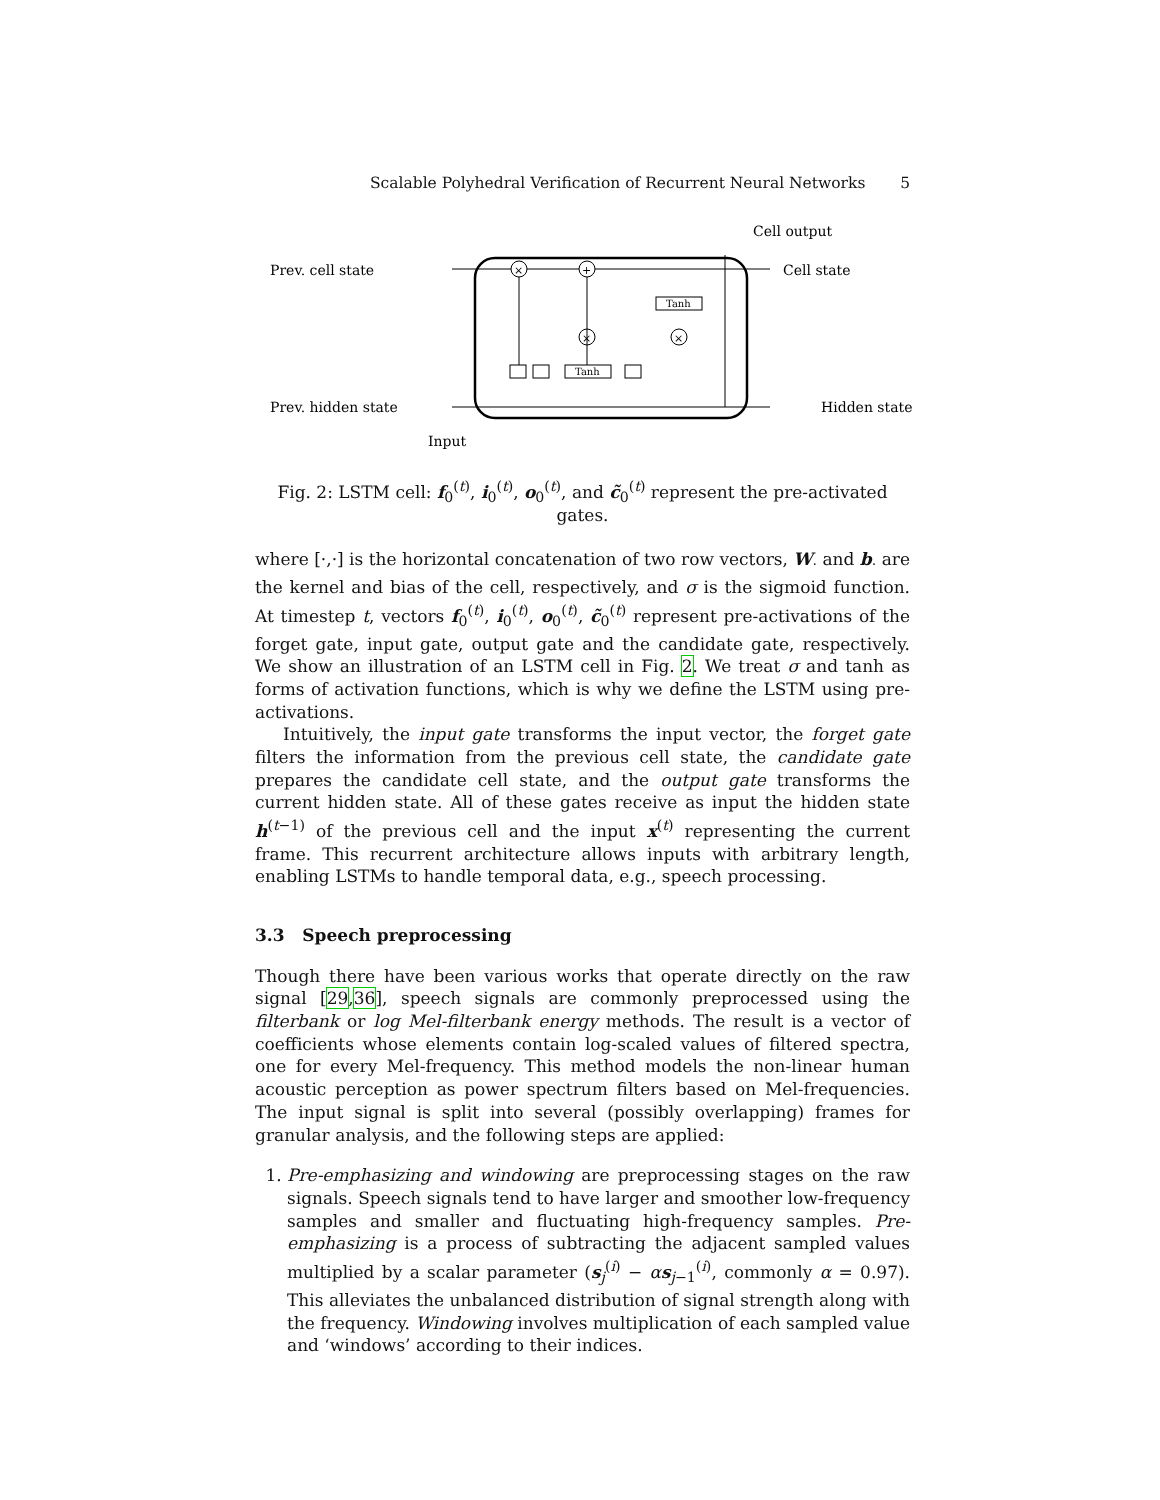Scalable Polyhedral Verification of Recurrent Neural Networks 5
×
+
×
×
Tanh
Tanh
Prev. cell state
Cell state
Cell output
Prev. hidden state
Hidden state
Input
Fig. 2: LSTM cell: f<sub>0</sub><sup>(t)</sup>, i<sub>0</sub><sup>(t)</sup>, o<sub>0</sub><sup>(t)</sup>, and c̃<sub>0</sub><sup>(t)</sup> represent the pre-activated gates.
where [·,·] is the horizontal concatenation of two row vectors, W<sub>·</sub> and b<sub>·</sub> are the kernel and bias of the cell, respectively, and σ is the sigmoid function. At timestep t, vectors f<sub>0</sub><sup>(t)</sup>, i<sub>0</sub><sup>(t)</sup>, o<sub>0</sub><sup>(t)</sup>, c̃<sub>0</sub><sup>(t)</sup> represent pre-activations of the forget gate, input gate, output gate and the candidate gate, respectively. We show an illustration of an LSTM cell in Fig. 2. We treat σ and tanh as forms of activation functions, which is why we define the LSTM using pre-activations.
Intuitively, the input gate transforms the input vector, the forget gate filters the information from the previous cell state, the candidate gate prepares the candidate cell state, and the output gate transforms the current hidden state. All of these gates receive as input the hidden state h<sup>(t−1)</sup> of the previous cell and the input x<sup>(t)</sup> representing the current frame. This recurrent architecture allows inputs with arbitrary length, enabling LSTMs to handle temporal data, e.g., speech processing.
3.3 Speech preprocessing
Though there have been various works that operate directly on the raw signal [29,36], speech signals are commonly preprocessed using the filterbank or log Mel-filterbank energy methods. The result is a vector of coefficients whose elements contain log-scaled values of filtered spectra, one for every Mel-frequency. This method models the non-linear human acoustic perception as power spectrum filters based on Mel-frequencies. The input signal is split into several (possibly overlapping) frames for granular analysis, and the following steps are applied:
1. Pre-emphasizing and windowing are preprocessing stages on the raw signals. Speech signals tend to have larger and smoother low-frequency samples and smaller and fluctuating high-frequency samples. Pre-emphasizing is a process of subtracting the adjacent sampled values multiplied by a scalar parameter (s<sub>j</sub><sup>(i)</sup> − αs<sub>j−1</sub><sup>(i)</sup>, commonly α = 0.97). This alleviates the unbalanced distribution of signal strength along with the frequency. Windowing involves multiplication of each sampled value and ‘windows’ according to their indices.